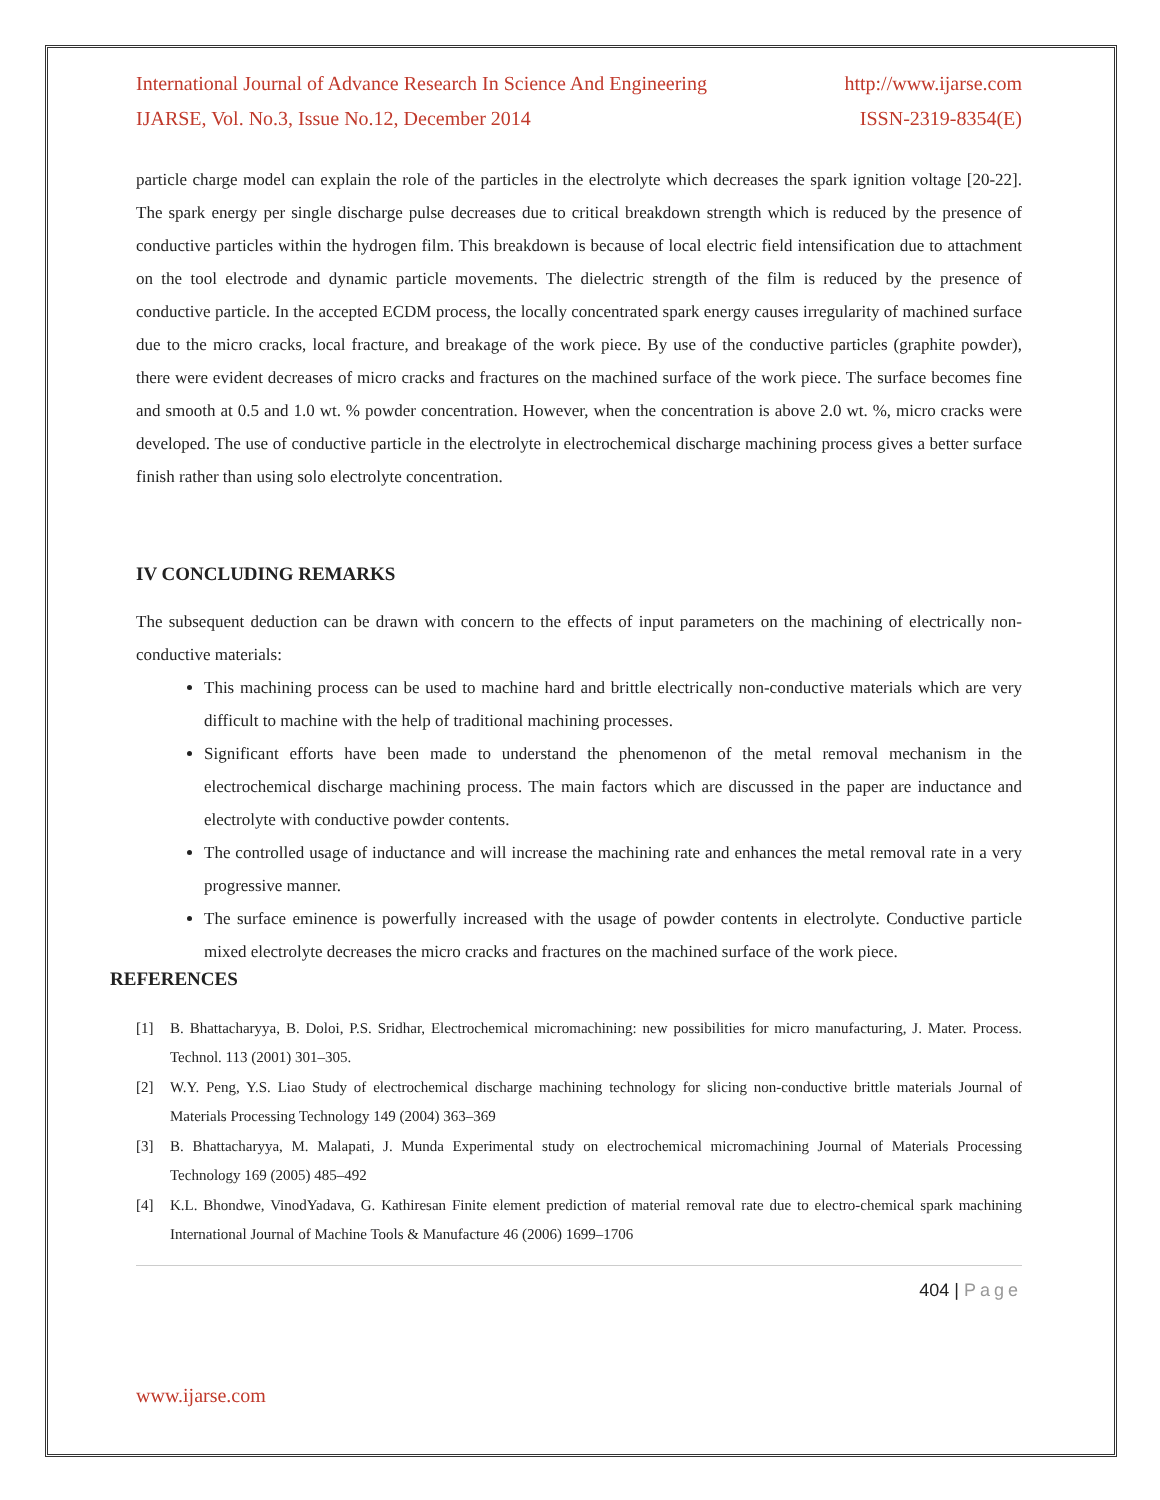International Journal of Advance Research In Science And Engineering http://www.ijarse.com
IJARSE, Vol. No.3, Issue No.12, December 2014 ISSN-2319-8354(E)
particle charge model can explain the role of the particles in the electrolyte which decreases the spark ignition voltage [20-22]. The spark energy per single discharge pulse decreases due to critical breakdown strength which is reduced by the presence of conductive particles within the hydrogen film. This breakdown is because of local electric field intensification due to attachment on the tool electrode and dynamic particle movements. The dielectric strength of the film is reduced by the presence of conductive particle. In the accepted ECDM process, the locally concentrated spark energy causes irregularity of machined surface due to the micro cracks, local fracture, and breakage of the work piece. By use of the conductive particles (graphite powder), there were evident decreases of micro cracks and fractures on the machined surface of the work piece. The surface becomes fine and smooth at 0.5 and 1.0 wt. % powder concentration. However, when the concentration is above 2.0 wt. %, micro cracks were developed. The use of conductive particle in the electrolyte in electrochemical discharge machining process gives a better surface finish rather than using solo electrolyte concentration.
IV CONCLUDING REMARKS
The subsequent deduction can be drawn with concern to the effects of input parameters on the machining of electrically non-conductive materials:
This machining process can be used to machine hard and brittle electrically non-conductive materials which are very difficult to machine with the help of traditional machining processes.
Significant efforts have been made to understand the phenomenon of the metal removal mechanism in the electrochemical discharge machining process. The main factors which are discussed in the paper are inductance and electrolyte with conductive powder contents.
The controlled usage of inductance and will increase the machining rate and enhances the metal removal rate in a very progressive manner.
The surface eminence is powerfully increased with the usage of powder contents in electrolyte. Conductive particle mixed electrolyte decreases the micro cracks and fractures on the machined surface of the work piece.
REFERENCES
[1] B. Bhattacharyya, B. Doloi, P.S. Sridhar, Electrochemical micromachining: new possibilities for micro manufacturing, J. Mater. Process. Technol. 113 (2001) 301–305.
[2] W.Y. Peng, Y.S. Liao Study of electrochemical discharge machining technology for slicing non-conductive brittle materials Journal of Materials Processing Technology 149 (2004) 363–369
[3] B. Bhattacharyya, M. Malapati, J. Munda Experimental study on electrochemical micromachining Journal of Materials Processing Technology 169 (2005) 485–492
[4] K.L. Bhondwe, VinodYadava, G. Kathiresan Finite element prediction of material removal rate due to electro-chemical spark machining International Journal of Machine Tools & Manufacture 46 (2006) 1699–1706
404 | Page
www.ijarse.com